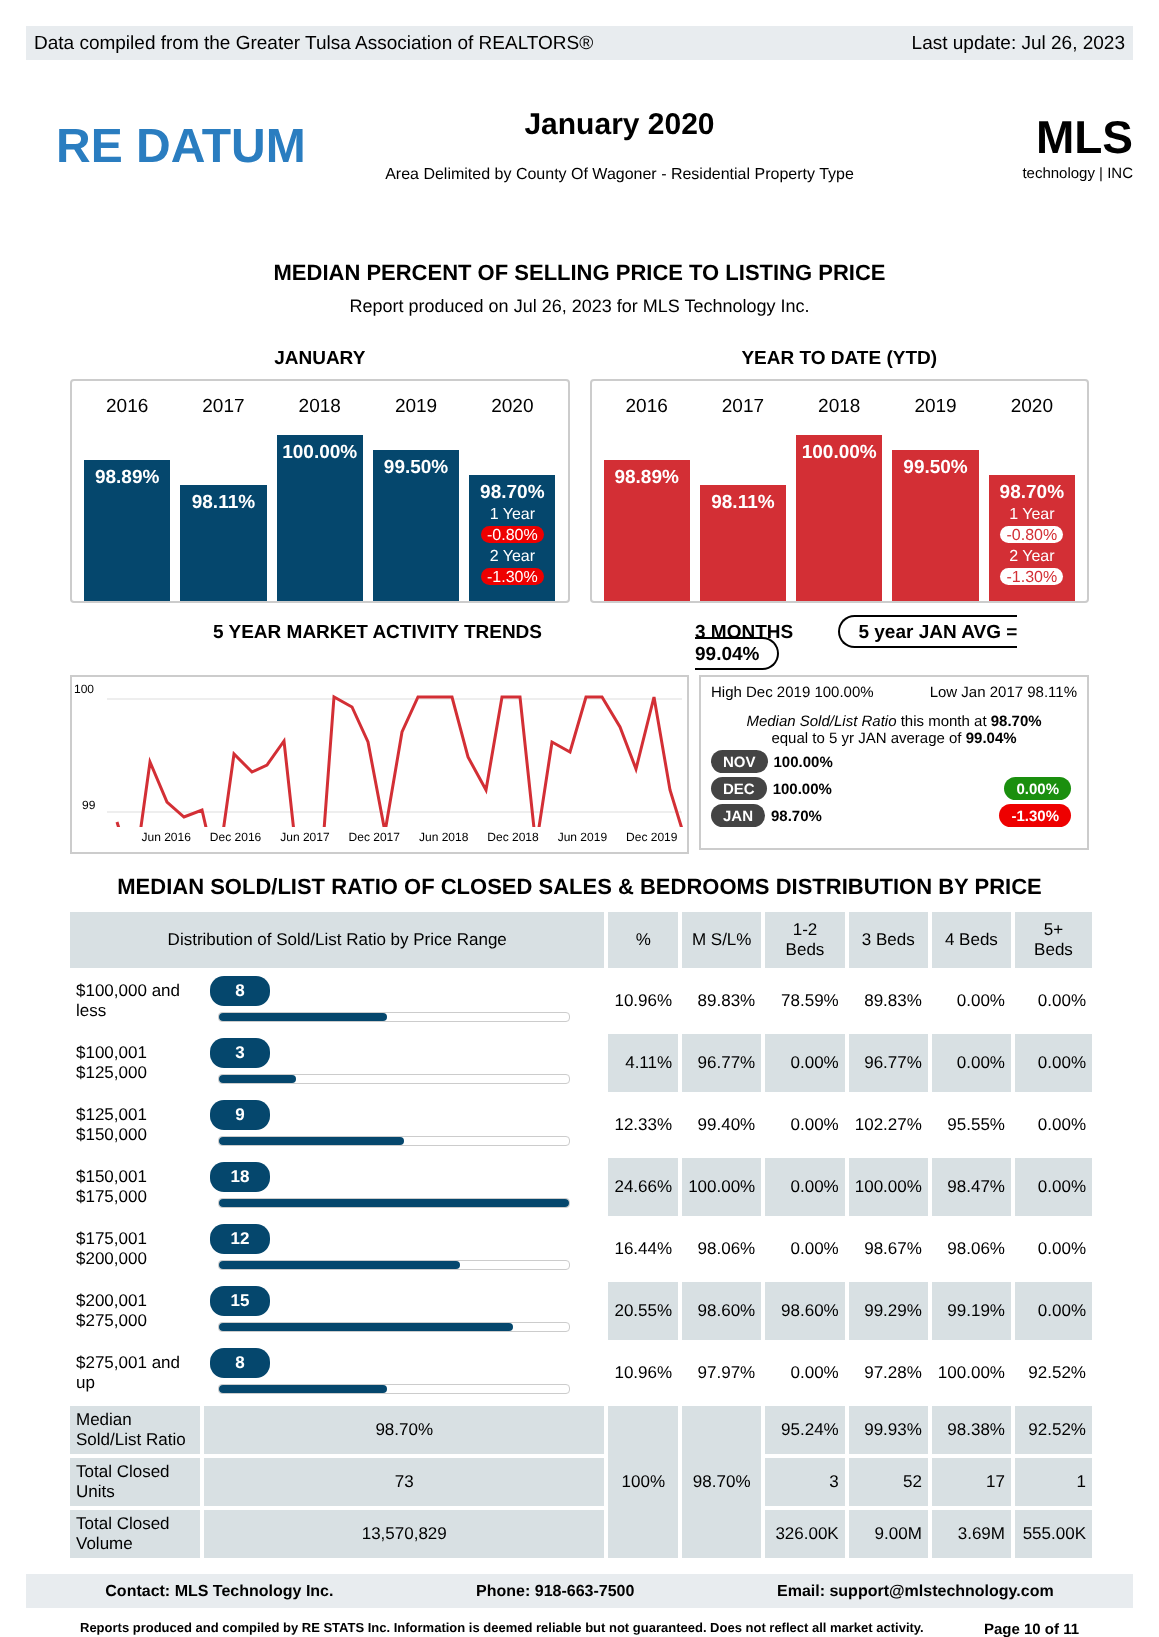Data compiled from the Greater Tulsa Association of REALTORS® Last update: Jul 26, 2023
RE DATUM
January 2020
Area Delimited by County Of Wagoner - Residential Property Type
MLS
technology | INC
MEDIAN PERCENT OF SELLING PRICE TO LISTING PRICE
Report produced on Jul 26, 2023 for MLS Technology Inc.
JANUARY
2016
98.89%
2017
98.11%
2018
100.00%
2019
99.50%
2020
98.70%
1 Year
-0.80%
2 Year
-1.30%
YEAR TO DATE (YTD)
2016
98.89%
2017
98.11%
2018
100.00%
2019
99.50%
2020
98.70%
1 Year
-0.80%
2 Year
-1.30%
5 YEAR MARKET ACTIVITY TRENDS 3 MONTHS 5 year JAN AVG = 99.04%
100
99
Jun 2016 Dec 2016 Jun 2017 Dec 2017 Jun 2018 Dec 2018 Jun 2019 Dec 2019
High Dec 2019 100.00% Low Jan 2017 98.11%
Median Sold/List Ratio this month at 98.70%
equal to 5 yr JAN average of 99.04%
NOV 100.00%
DEC 100.00% 0.00%
JAN 98.70% -1.30%
MEDIAN SOLD/LIST RATIO OF CLOSED SALES & BEDROOMS DISTRIBUTION BY PRICE
| Distribution of Sold/List Ratio by Price Range | | % | M S/L% | 1-2 Beds | 3 Beds | 4 Beds | 5+ Beds |
| --- | --- | --- | --- | --- | --- | --- | --- |
| $100,000 and less | 8 | 10.96% | 89.83% | 78.59% | 89.83% | 0.00% | 0.00% |
| $100,001 $125,000 | 3 | 4.11% | 96.77% | 0.00% | 96.77% | 0.00% | 0.00% |
| $125,001 $150,000 | 9 | 12.33% | 99.40% | 0.00% | 102.27% | 95.55% | 0.00% |
| $150,001 $175,000 | 18 | 24.66% | 100.00% | 0.00% | 100.00% | 98.47% | 0.00% |
| $175,001 $200,000 | 12 | 16.44% | 98.06% | 0.00% | 98.67% | 98.06% | 0.00% |
| $200,001 $275,000 | 15 | 20.55% | 98.60% | 98.60% | 99.29% | 99.19% | 0.00% |
| $275,001 and up | 8 | 10.96% | 97.97% | 0.00% | 97.28% | 100.00% | 92.52% |
| Median Sold/List Ratio | 98.70% | 100% | 98.70% | 95.24% | 99.93% | 98.38% | 92.52% |
| Total Closed Units | 73 | | | 3 | 52 | 17 | 1 |
| Total Closed Volume | 13,570,829 | | | 326.00K | 9.00M | 3.69M | 555.00K |
Contact: MLS Technology Inc. Phone: 918-663-7500 Email: support@mlstechnology.com
Reports produced and compiled by RE STATS Inc. Information is deemed reliable but not guaranteed. Does not reflect all market activity. Page 10 of 11